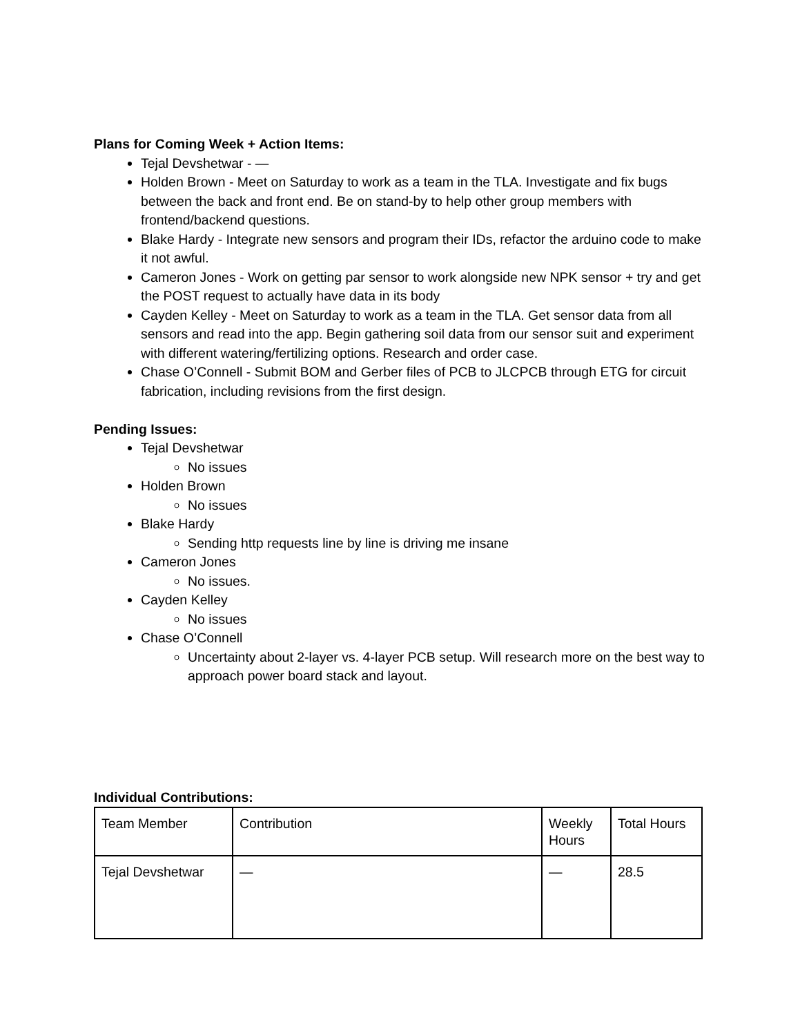Plans for Coming Week + Action Items:
Tejal Devshetwar - —
Holden Brown - Meet on Saturday to work as a team in the TLA. Investigate and fix bugs between the back and front end. Be on stand-by to help other group members with frontend/backend questions.
Blake Hardy - Integrate new sensors and program their IDs, refactor the arduino code to make it not awful.
Cameron Jones - Work on getting par sensor to work alongside new NPK sensor + try and get the POST request to actually have data in its body
Cayden Kelley - Meet on Saturday to work as a team in the TLA. Get sensor data from all sensors and read into the app. Begin gathering soil data from our sensor suit and experiment with different watering/fertilizing options. Research and order case.
Chase O’Connell - Submit BOM and Gerber files of PCB to JLCPCB through ETG for circuit fabrication, including revisions from the first design.
Pending Issues:
Tejal Devshetwar
No issues
Holden Brown
No issues
Blake Hardy
Sending http requests line by line is driving me insane
Cameron Jones
No issues.
Cayden Kelley
No issues
Chase O’Connell
Uncertainty about 2-layer vs. 4-layer PCB setup. Will research more on the best way to approach power board stack and layout.
Individual Contributions:
| Team Member | Contribution | Weekly Hours | Total Hours |
| Tejal Devshetwar | — | — | 28.5 |